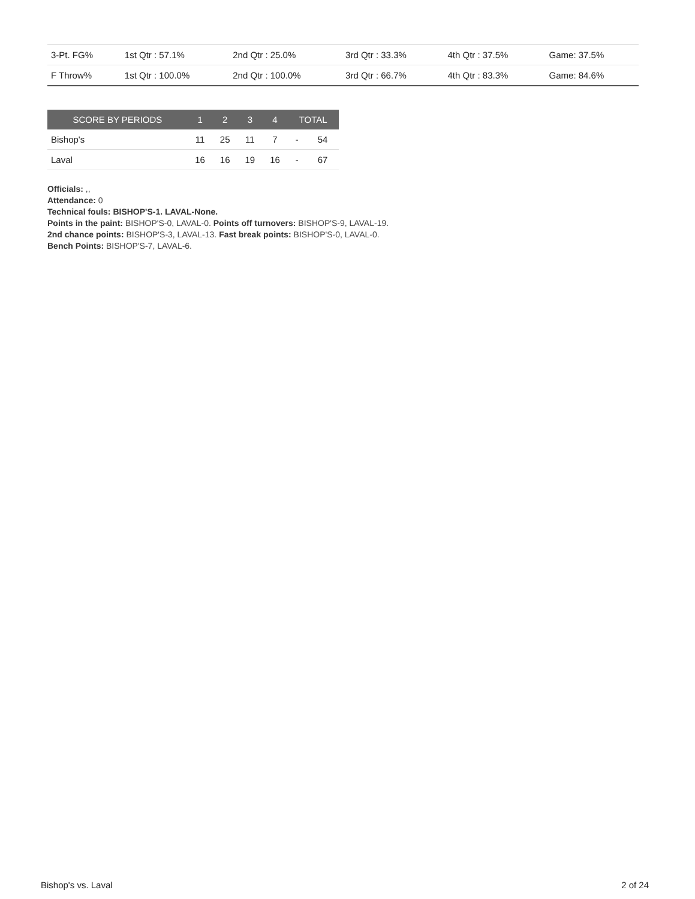| 3-Pt. FG% | 1st Qtr : 57.1% | 2nd Qtr : 25.0% | 3rd Qtr : 33.3% | 4th Qtr : 37.5% | Game: 37.5% |
| F Throw% | 1st Qtr : 100.0% | 2nd Qtr : 100.0% | 3rd Qtr : 66.7% | 4th Qtr : 83.3% | Game: 84.6% |
| SCORE BY PERIODS | 1 | 2 | 3 | 4 | TOTAL | |
| --- | --- | --- | --- | --- | --- | --- |
| Bishop's | 11 | 25 | 11 | 7 | - | 54 |
| Laval | 16 | 16 | 19 | 16 | - | 67 |
Officials: ,,
Attendance: 0
Technical fouls: BISHOP'S-1. LAVAL-None.
Points in the paint: BISHOP'S-0, LAVAL-0. Points off turnovers: BISHOP'S-9, LAVAL-19.
2nd chance points: BISHOP'S-3, LAVAL-13. Fast break points: BISHOP'S-0, LAVAL-0.
Bench Points: BISHOP'S-7, LAVAL-6.
Bishop's vs. Laval 2 of 24